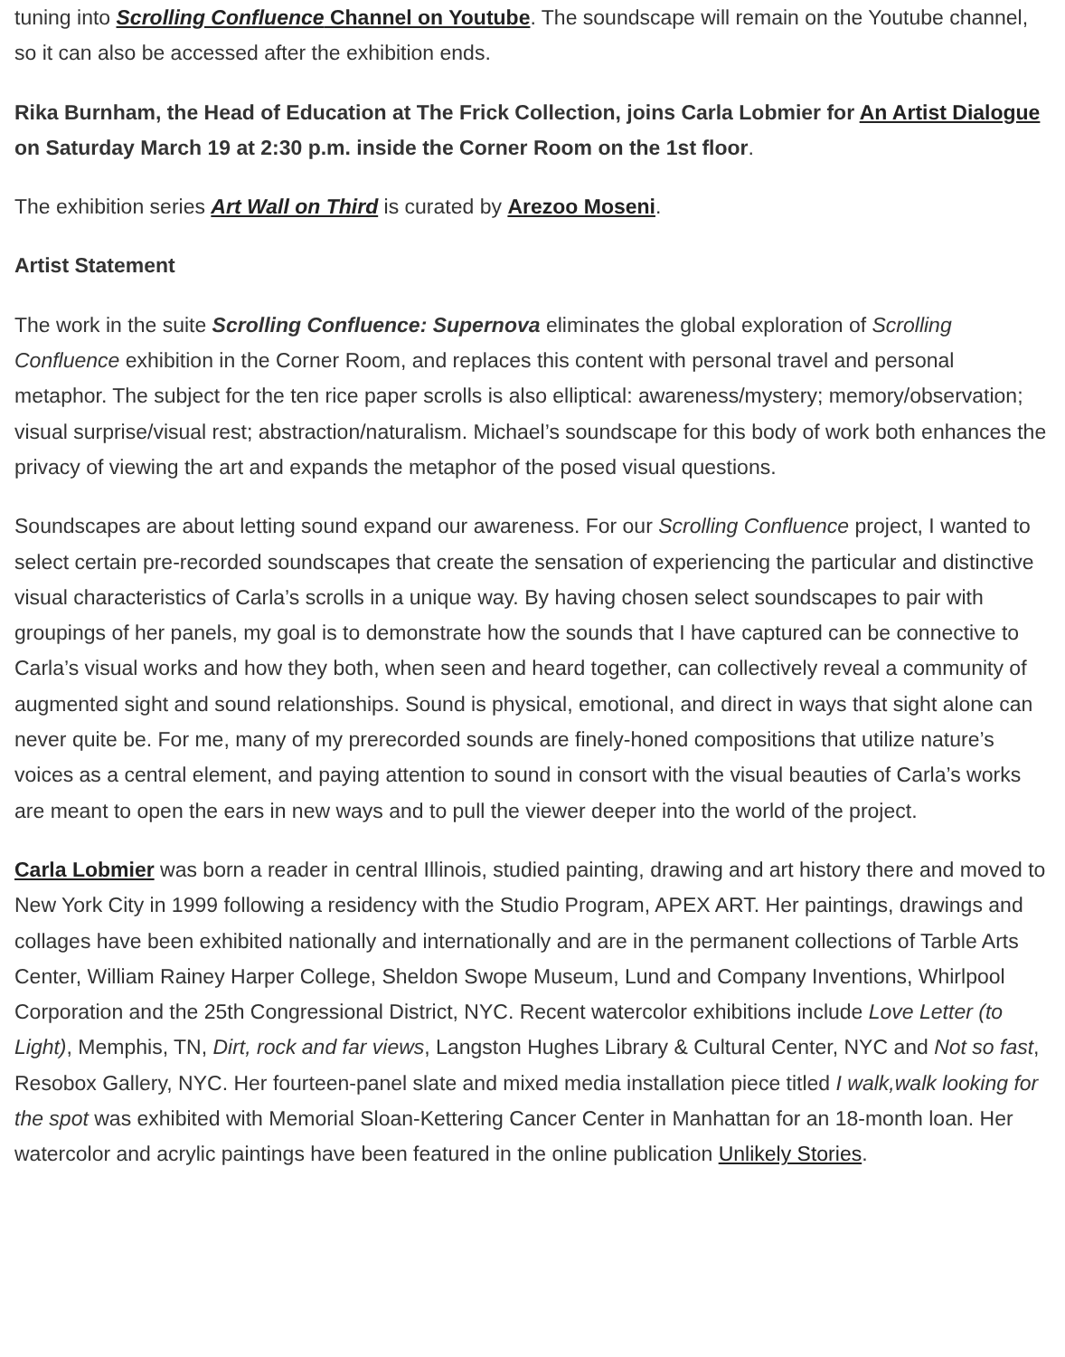tuning into Scrolling Confluence Channel on Youtube. The soundscape will remain on the Youtube channel, so it can also be accessed after the exhibition ends.
Rika Burnham, the Head of Education at The Frick Collection, joins Carla Lobmier for An Artist Dialogue on Saturday March 19 at 2:30 p.m. inside the Corner Room on the 1st floor.
The exhibition series Art Wall on Third is curated by Arezoo Moseni.
Artist Statement
The work in the suite Scrolling Confluence: Supernova eliminates the global exploration of Scrolling Confluence exhibition in the Corner Room, and replaces this content with personal travel and personal metaphor. The subject for the ten rice paper scrolls is also elliptical: awareness/mystery; memory/observation; visual surprise/visual rest; abstraction/naturalism. Michael’s soundscape for this body of work both enhances the privacy of viewing the art and expands the metaphor of the posed visual questions.
Soundscapes are about letting sound expand our awareness. For our Scrolling Confluence project, I wanted to select certain pre-recorded soundscapes that create the sensation of experiencing the particular and distinctive visual characteristics of Carla’s scrolls in a unique way. By having chosen select soundscapes to pair with groupings of her panels, my goal is to demonstrate how the sounds that I have captured can be connective to Carla’s visual works and how they both, when seen and heard together, can collectively reveal a community of augmented sight and sound relationships. Sound is physical, emotional, and direct in ways that sight alone can never quite be. For me, many of my prerecorded sounds are finely-honed compositions that utilize nature’s voices as a central element, and paying attention to sound in consort with the visual beauties of Carla’s works are meant to open the ears in new ways and to pull the viewer deeper into the world of the project.
Carla Lobmier was born a reader in central Illinois, studied painting, drawing and art history there and moved to New York City in 1999 following a residency with the Studio Program, APEX ART. Her paintings, drawings and collages have been exhibited nationally and internationally and are in the permanent collections of Tarble Arts Center, William Rainey Harper College, Sheldon Swope Museum, Lund and Company Inventions, Whirlpool Corporation and the 25th Congressional District, NYC. Recent watercolor exhibitions include Love Letter (to Light), Memphis, TN, Dirt, rock and far views, Langston Hughes Library & Cultural Center, NYC and Not so fast, Resobox Gallery, NYC. Her fourteen-panel slate and mixed media installation piece titled I walk,walk looking for the spot was exhibited with Memorial Sloan-Kettering Cancer Center in Manhattan for an 18-month loan. Her watercolor and acrylic paintings have been featured in the online publication Unlikely Stories.